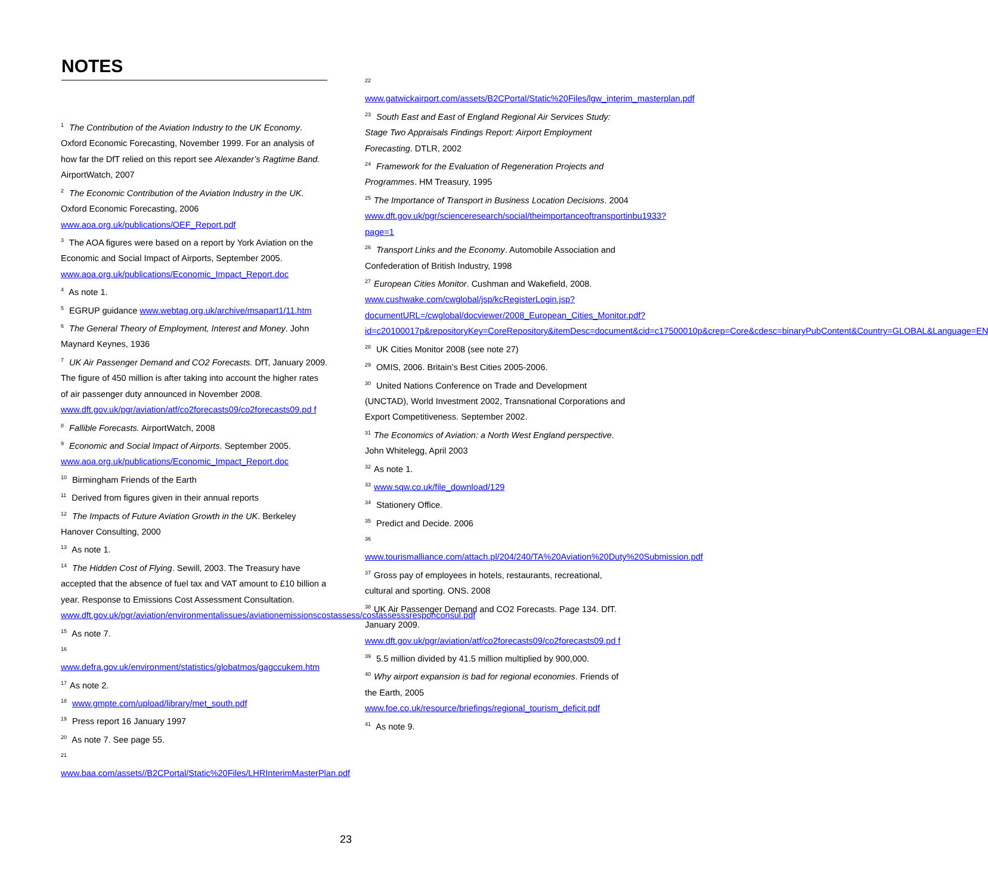NOTES
<sup>1</sup> The Contribution of the Aviation Industry to the UK Economy. Oxford Economic Forecasting, November 1999. For an analysis of how far the DfT relied on this report see Alexander’s Ragtime Band. AirportWatch, 2007
<sup>2</sup> The Economic Contribution of the Aviation Industry in the UK. Oxford Economic Forecasting, 2006
www.aoa.org.uk/publications/OEF_Report.pdf
<sup>3</sup> The AOA figures were based on a report by York Aviation on the Economic and Social Impact of Airports, September 2005.
www.aoa.org.uk/publications/Economic_Impact_Report.doc
<sup>4</sup> As note 1.
<sup>5</sup> EGRUP guidance www.webtag.org.uk/archive/msapart1/11.htm
<sup>6</sup> The General Theory of Employment, Interest and Money. John Maynard Keynes, 1936
<sup>7</sup> UK Air Passenger Demand and CO2 Forecasts. DfT, January 2009. The figure of 450 million is after taking into account the higher rates of air passenger duty announced in November 2008.
www.dft.gov.uk/pgr/aviation/atf/co2forecasts09/co2forecasts09.pd f
<sup>8</sup> Fallible Forecasts. AirportWatch, 2008
<sup>9</sup> Economic and Social Impact of Airports. September 2005.
www.aoa.org.uk/publications/Economic_Impact_Report.doc
<sup>10</sup> Birmingham Friends of the Earth
<sup>11</sup> Derived from figures given in their annual reports
<sup>12</sup> The Impacts of Future Aviation Growth in the UK. Berkeley Hanover Consulting, 2000
<sup>13</sup> As note 1.
<sup>14</sup> The Hidden Cost of Flying. Sewill, 2003. The Treasury have accepted that the absence of fuel tax and VAT amount to £10 billion a year. Response to Emissions Cost Assessment Consultation.
www.dft.gov.uk/pgr/aviation/environmentalissues/aviationemissionscostassess/costassesssresponconsul.pdf
<sup>15</sup> As note 7.
<sup>16</sup>
www.defra.gov.uk/environment/statistics/globatmos/gagccukem.htm
<sup>17</sup> As note 2.
<sup>18</sup> www.gmpte.com/upload/library/met_south.pdf
<sup>19</sup> Press report 16 January 1997
<sup>20</sup> As note 7. See page 55.
<sup>21</sup>
www.baa.com/assets//B2CPortal/Static%20Files/LHRInterimMasterPlan.pdf
<sup>22</sup>
www.gatwickairport.com/assets/B2CPortal/Static%20Files/lgw_interim_masterplan.pdf
<sup>23</sup> South East and East of England Regional Air Services Study: Stage Two Appraisals Findings Report: Airport Employment Forecasting. DTLR, 2002
<sup>24</sup> Framework for the Evaluation of Regeneration Projects and Programmes. HM Treasury, 1995
<sup>25</sup> The Importance of Transport in Business Location Decisions. 2004
www.dft.gov.uk/pgr/scienceresearch/social/theimportanceoftransportinbu1933?page=1
<sup>26</sup> Transport Links and the Economy. Automobile Association and Confederation of British Industry, 1998
<sup>27</sup> European Cities Monitor. Cushman and Wakefield, 2008.
www.cushwake.com/cwglobal/jsp/kcRegisterLogin.jsp?documentURL=/cwglobal/docviewer/2008_European_Cities_Monitor.pdf?id=c20100017p&repositoryKey=CoreRepository&itemDesc=document&cid=c17500010p&crep=Core&cdesc=binaryPubContent&Country=GLOBAL&Language=EN
<sup>28</sup> UK Cities Monitor 2008 (see note 27)
<sup>29</sup> OMIS, 2006. Britain’s Best Cities 2005-2006.
<sup>30</sup> United Nations Conference on Trade and Development (UNCTAD), World Investment 2002, Transnational Corporations and Export Competitiveness. September 2002.
<sup>31</sup> The Economics of Aviation: a North West England perspective. John Whitelegg, April 2003
<sup>32</sup> As note 1.
<sup>33</sup> www.sqw.co.uk/file_download/129
<sup>34</sup> Stationery Office.
<sup>35</sup> Predict and Decide. 2006
<sup>36</sup>
www.tourismalliance.com/attach.pl/204/240/TA%20Aviation%20Duty%20Submission.pdf
<sup>37</sup> Gross pay of employees in hotels, restaurants, recreational, cultural and sporting. ONS. 2008
<sup>38</sup> UK Air Passenger Demand and CO2 Forecasts. Page 134. DfT. January 2009.
www.dft.gov.uk/pgr/aviation/atf/co2forecasts09/co2forecasts09.pd f
<sup>39</sup> 5.5 million divided by 41.5 million multiplied by 900,000.
<sup>40</sup> Why airport expansion is bad for regional economies. Friends of the Earth, 2005
www.foe.co.uk/resource/briefings/regional_tourism_deficit.pdf
<sup>41</sup> As note 9.
23